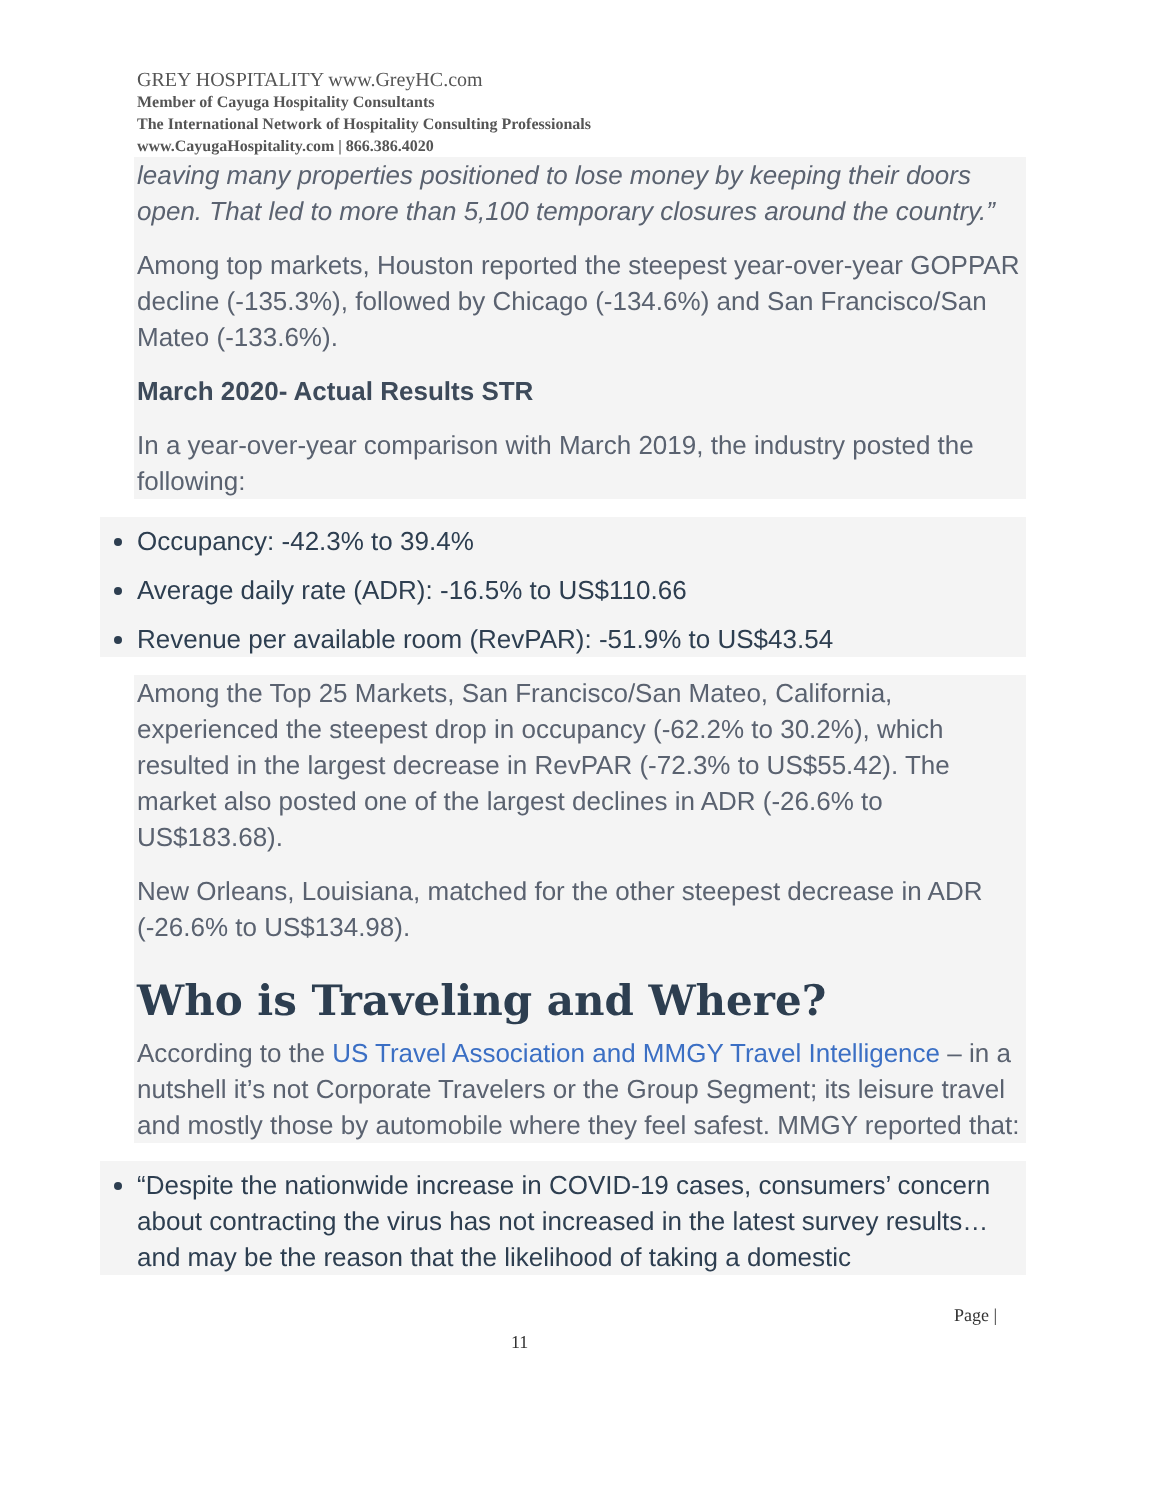GREY HOSPITALITY www.GreyHC.com
Member of Cayuga Hospitality Consultants
The International Network of Hospitality Consulting Professionals
www.CayugaHospitality.com | 866.386.4020
leaving many properties positioned to lose money by keeping their doors open. That led to more than 5,100 temporary closures around the country.”
Among top markets, Houston reported the steepest year-over-year GOPPAR decline (-135.3%), followed by Chicago (-134.6%) and San Francisco/San Mateo (-133.6%).
March 2020- Actual Results STR
In a year-over-year comparison with March 2019, the industry posted the following:
Occupancy: -42.3% to 39.4%
Average daily rate (ADR): -16.5% to US$110.66
Revenue per available room (RevPAR): -51.9% to US$43.54
Among the Top 25 Markets, San Francisco/San Mateo, California, experienced the steepest drop in occupancy (-62.2% to 30.2%), which resulted in the largest decrease in RevPAR (-72.3% to US$55.42). The market also posted one of the largest declines in ADR (-26.6% to US$183.68).
New Orleans, Louisiana, matched for the other steepest decrease in ADR (-26.6% to US$134.98).
Who is Traveling and Where?
According to the US Travel Association and MMGY Travel Intelligence – in a nutshell it’s not Corporate Travelers or the Group Segment; its leisure travel and mostly those by automobile where they feel safest. MMGY reported that:
“Despite the nationwide increase in COVID-19 cases, consumers’ concern about contracting the virus has not increased in the latest survey results…and may be the reason that the likelihood of taking a domestic
Page |
11